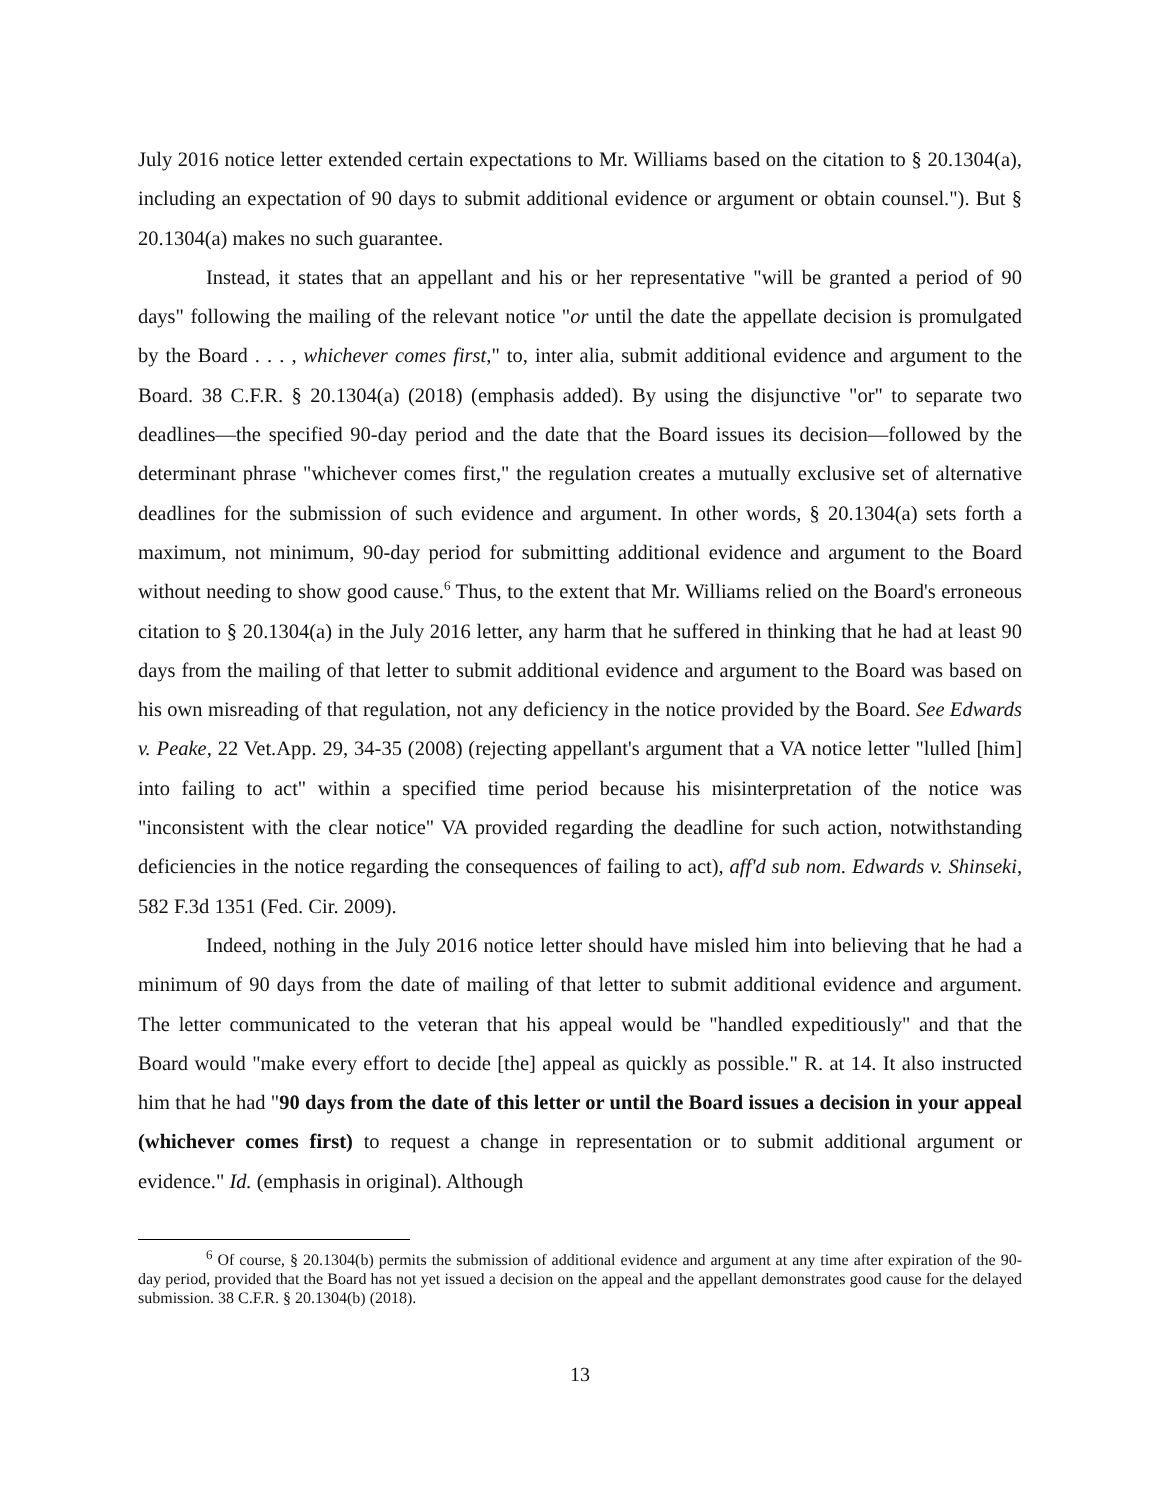July 2016 notice letter extended certain expectations to Mr. Williams based on the citation to § 20.1304(a), including an expectation of 90 days to submit additional evidence or argument or obtain counsel."). But § 20.1304(a) makes no such guarantee.
Instead, it states that an appellant and his or her representative "will be granted a period of 90 days" following the mailing of the relevant notice "or until the date the appellate decision is promulgated by the Board . . . , whichever comes first," to, inter alia, submit additional evidence and argument to the Board. 38 C.F.R. § 20.1304(a) (2018) (emphasis added). By using the disjunctive "or" to separate two deadlines—the specified 90-day period and the date that the Board issues its decision—followed by the determinant phrase "whichever comes first," the regulation creates a mutually exclusive set of alternative deadlines for the submission of such evidence and argument. In other words, § 20.1304(a) sets forth a maximum, not minimum, 90-day period for submitting additional evidence and argument to the Board without needing to show good cause.<sup>6</sup> Thus, to the extent that Mr. Williams relied on the Board's erroneous citation to § 20.1304(a) in the July 2016 letter, any harm that he suffered in thinking that he had at least 90 days from the mailing of that letter to submit additional evidence and argument to the Board was based on his own misreading of that regulation, not any deficiency in the notice provided by the Board. See Edwards v. Peake, 22 Vet.App. 29, 34-35 (2008) (rejecting appellant's argument that a VA notice letter "lulled [him] into failing to act" within a specified time period because his misinterpretation of the notice was "inconsistent with the clear notice" VA provided regarding the deadline for such action, notwithstanding deficiencies in the notice regarding the consequences of failing to act), aff'd sub nom. Edwards v. Shinseki, 582 F.3d 1351 (Fed. Cir. 2009).
Indeed, nothing in the July 2016 notice letter should have misled him into believing that he had a minimum of 90 days from the date of mailing of that letter to submit additional evidence and argument. The letter communicated to the veteran that his appeal would be "handled expeditiously" and that the Board would "make every effort to decide [the] appeal as quickly as possible." R. at 14. It also instructed him that he had "90 days from the date of this letter or until the Board issues a decision in your appeal (whichever comes first) to request a change in representation or to submit additional argument or evidence." Id. (emphasis in original). Although
<sup>6</sup> Of course, § 20.1304(b) permits the submission of additional evidence and argument at any time after expiration of the 90-day period, provided that the Board has not yet issued a decision on the appeal and the appellant demonstrates good cause for the delayed submission. 38 C.F.R. § 20.1304(b) (2018).
13